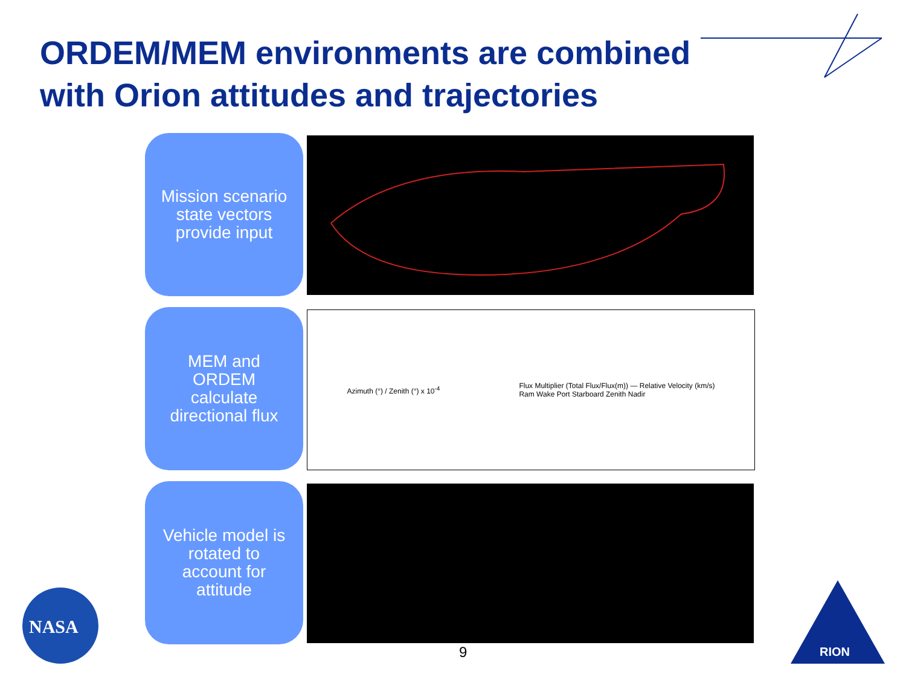ORDEM/MEM environments are combined
with Orion attitudes and trajectories
Mission scenario
state vectors
provide input
MEM and
ORDEM
calculate
directional flux
Azimuth (°) / Zenith (°) x 10<sup>-4</sup>
Flux Multiplier (Total Flux/Flux(m)) — Relative Velocity (km/s)
Ram Wake Port Starboard Zenith Nadir
Vehicle model is
rotated to
account for
attitude
9
NASA
RION